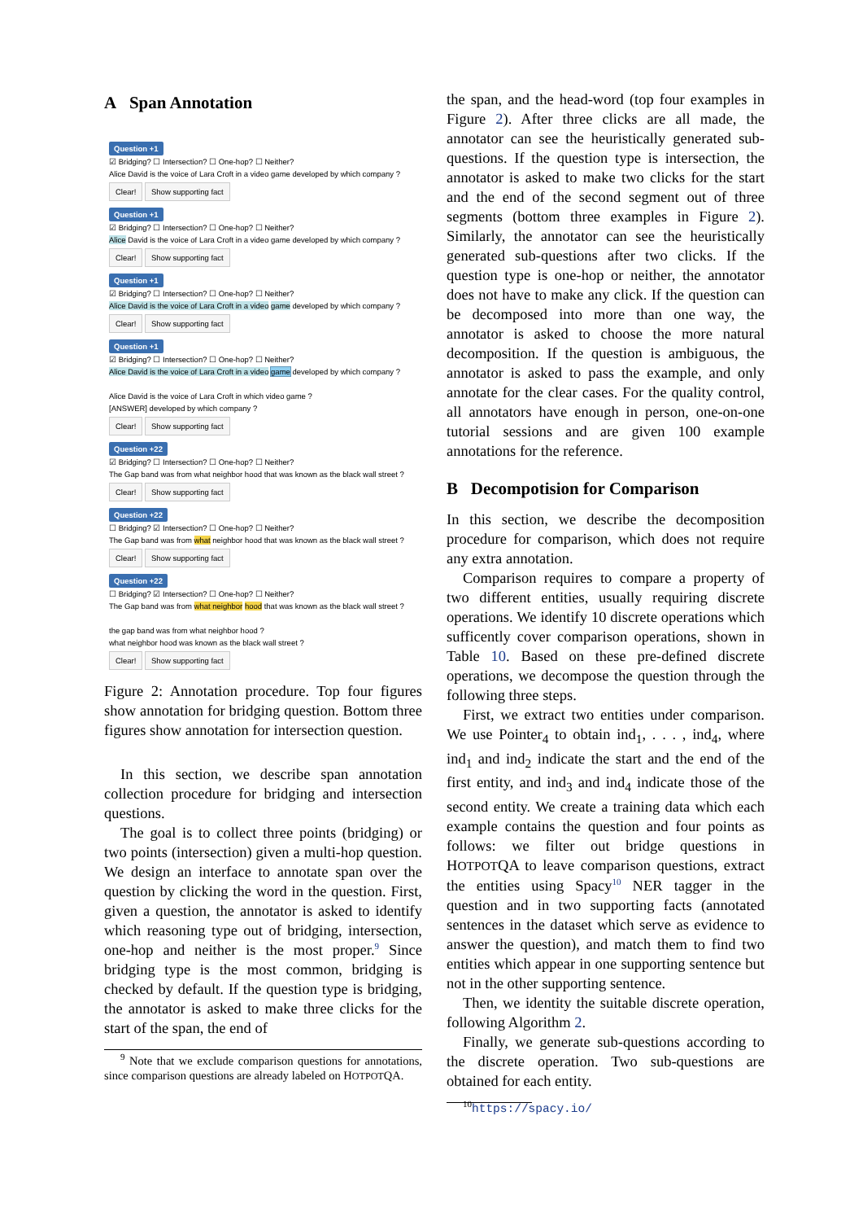A Span Annotation
Question +1
☑ Bridging? ☐ Intersection? ☐ One-hop? ☐ Neither?
Alice David is the voice of Lara Croft in a video game developed by which company ?
Clear! Show supporting fact
Question +1
☑ Bridging? ☐ Intersection? ☐ One-hop? ☐ Neither?
Alice David is the voice of Lara Croft in a video game developed by which company ?
Clear! Show supporting fact
Question +1
☑ Bridging? ☐ Intersection? ☐ One-hop? ☐ Neither?
Alice David is the voice of Lara Croft in a video game developed by which company ?
Clear! Show supporting fact
Question +1
☑ Bridging? ☐ Intersection? ☐ One-hop? ☐ Neither?
Alice David is the voice of Lara Croft in a video game developed by which company ?
Alice David is the voice of Lara Croft in which video game ?
[ANSWER] developed by which company ?
Clear! Show supporting fact
Question +22
☑ Bridging? ☐ Intersection? ☐ One-hop? ☐ Neither?
The Gap band was from what neighbor hood that was known as the black wall street ?
Clear! Show supporting fact
Question +22
☐ Bridging? ☑ Intersection? ☐ One-hop? ☐ Neither?
The Gap band was from what neighbor hood that was known as the black wall street ?
Clear! Show supporting fact
Question +22
☐ Bridging? ☑ Intersection? ☐ One-hop? ☐ Neither?
The Gap band was from what neighbor hood that was known as the black wall street ?
the gap band was from what neighbor hood ?
what neighbor hood was known as the black wall street ?
Clear! Show supporting fact
Figure 2: Annotation procedure. Top four figures show annotation for bridging question. Bottom three figures show annotation for intersection question.
In this section, we describe span annotation collection procedure for bridging and intersection questions.
The goal is to collect three points (bridging) or two points (intersection) given a multi-hop question. We design an interface to annotate span over the question by clicking the word in the question. First, given a question, the annotator is asked to identify which reasoning type out of bridging, intersection, one-hop and neither is the most proper.<sup>9</sup> Since bridging type is the most common, bridging is checked by default. If the question type is bridging, the annotator is asked to make three clicks for the start of the span, the end of
<sup>9</sup> Note that we exclude comparison questions for annotations, since comparison questions are already labeled on HOTPOTQA.
the span, and the head-word (top four examples in Figure 2). After three clicks are all made, the annotator can see the heuristically generated sub-questions. If the question type is intersection, the annotator is asked to make two clicks for the start and the end of the second segment out of three segments (bottom three examples in Figure 2). Similarly, the annotator can see the heuristically generated sub-questions after two clicks. If the question type is one-hop or neither, the annotator does not have to make any click. If the question can be decomposed into more than one way, the annotator is asked to choose the more natural decomposition. If the question is ambiguous, the annotator is asked to pass the example, and only annotate for the clear cases. For the quality control, all annotators have enough in person, one-on-one tutorial sessions and are given 100 example annotations for the reference.
B Decompotision for Comparison
In this section, we describe the decomposition procedure for comparison, which does not require any extra annotation.
Comparison requires to compare a property of two different entities, usually requiring discrete operations. We identify 10 discrete operations which sufficently cover comparison operations, shown in Table 10. Based on these pre-defined discrete operations, we decompose the question through the following three steps.
First, we extract two entities under comparison. We use Pointer<sub>4</sub> to obtain ind<sub>1</sub>, . . . , ind<sub>4</sub>, where ind<sub>1</sub> and ind<sub>2</sub> indicate the start and the end of the first entity, and ind<sub>3</sub> and ind<sub>4</sub> indicate those of the second entity. We create a training data which each example contains the question and four points as follows: we filter out bridge questions in HOTPOTQA to leave comparison questions, extract the entities using Spacy<sup>10</sup> NER tagger in the question and in two supporting facts (annotated sentences in the dataset which serve as evidence to answer the question), and match them to find two entities which appear in one supporting sentence but not in the other supporting sentence.
Then, we identity the suitable discrete operation, following Algorithm 2.
Finally, we generate sub-questions according to the discrete operation. Two sub-questions are obtained for each entity.
<sup>10</sup> https://spacy.io/